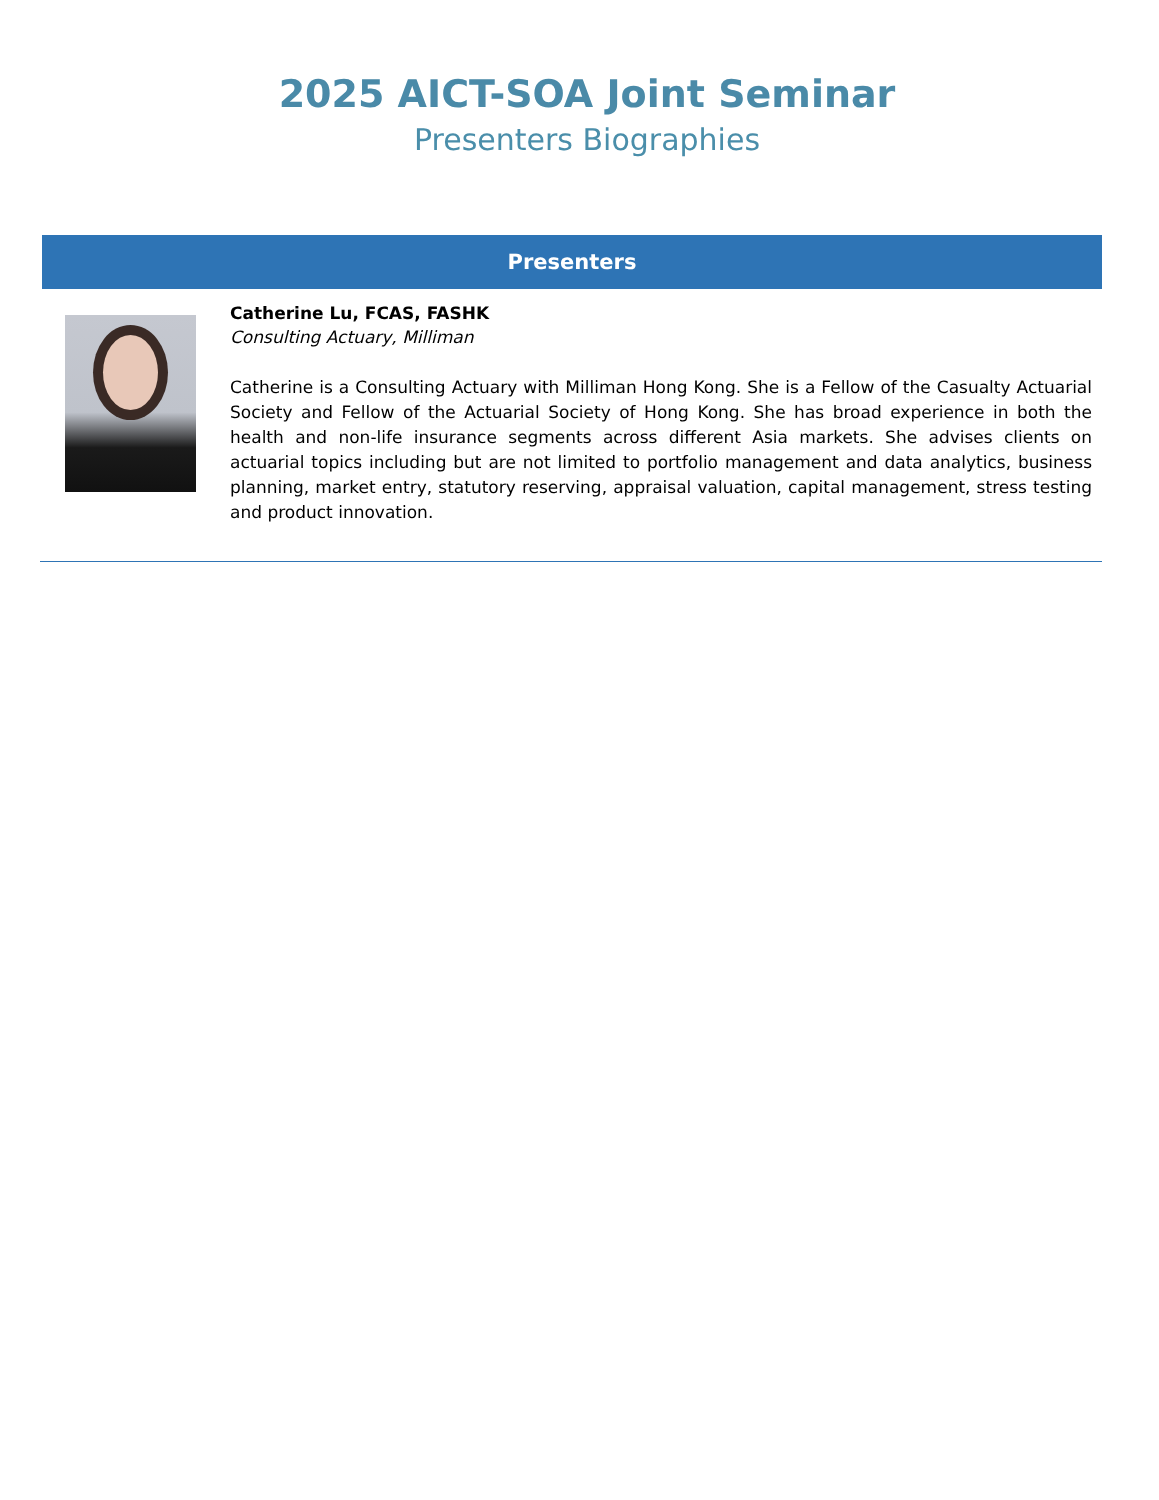2025 AICT-SOA Joint Seminar
Presenters Biographies
Presenters
Catherine Lu, FCAS, FASHK
Consulting Actuary, Milliman
Catherine is a Consulting Actuary with Milliman Hong Kong. She is a Fellow of the Casualty Actuarial Society and Fellow of the Actuarial Society of Hong Kong. She has broad experience in both the health and non-life insurance segments across different Asia markets. She advises clients on actuarial topics including but are not limited to portfolio management and data analytics, business planning, market entry, statutory reserving, appraisal valuation, capital management, stress testing and product innovation.